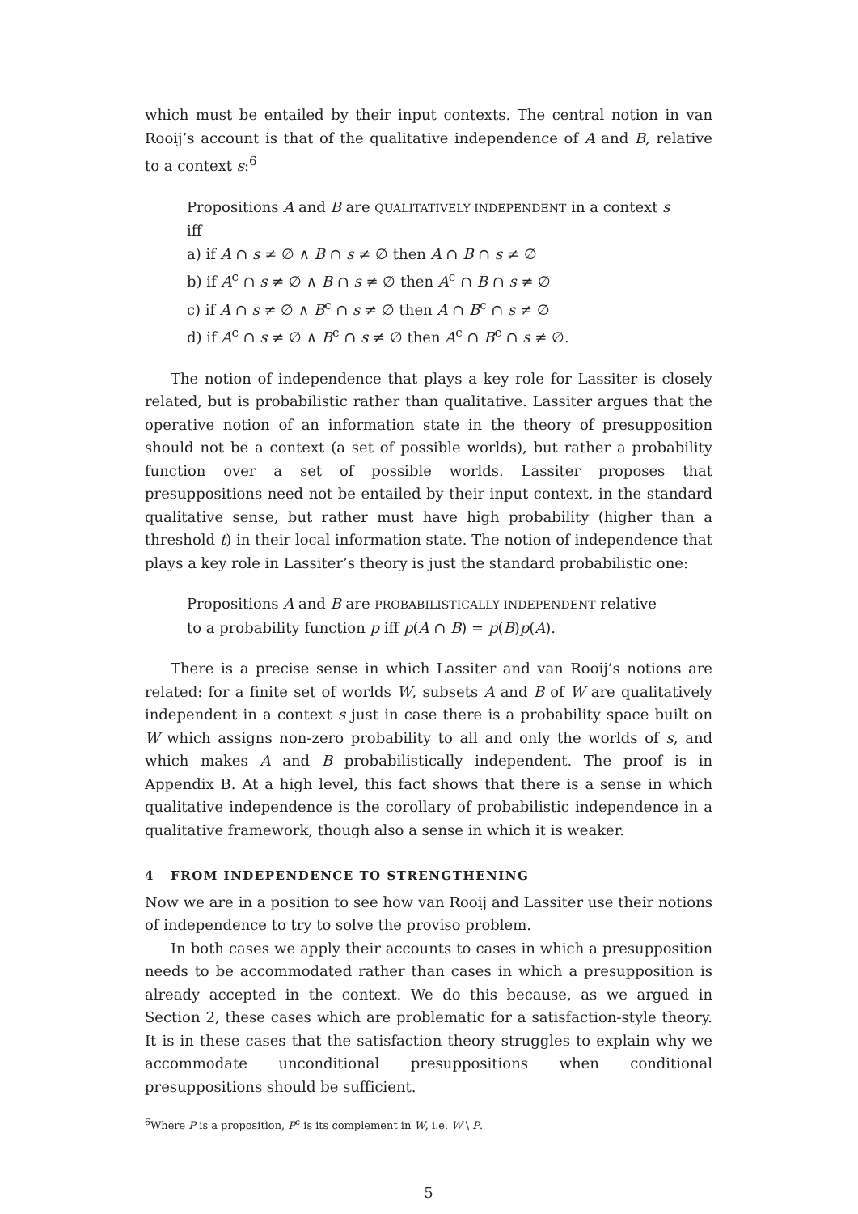which must be entailed by their input contexts. The central notion in van Rooij’s account is that of the qualitative independence of A and B, relative to a context s:<sup>6</sup>
Propositions A and B are QUALITATIVELY INDEPENDENT in a context s iff
a) if A ∩ s ≠ ∅ ∧ B ∩ s ≠ ∅ then A ∩ B ∩ s ≠ ∅
b) if A<sup>c</sup> ∩ s ≠ ∅ ∧ B ∩ s ≠ ∅ then A<sup>c</sup> ∩ B ∩ s ≠ ∅
c) if A ∩ s ≠ ∅ ∧ B<sup>c</sup> ∩ s ≠ ∅ then A ∩ B<sup>c</sup> ∩ s ≠ ∅
d) if A<sup>c</sup> ∩ s ≠ ∅ ∧ B<sup>c</sup> ∩ s ≠ ∅ then A<sup>c</sup> ∩ B<sup>c</sup> ∩ s ≠ ∅.
The notion of independence that plays a key role for Lassiter is closely related, but is probabilistic rather than qualitative. Lassiter argues that the operative notion of an information state in the theory of presupposition should not be a context (a set of possible worlds), but rather a probability function over a set of possible worlds. Lassiter proposes that presuppositions need not be entailed by their input context, in the standard qualitative sense, but rather must have high probability (higher than a threshold t) in their local information state. The notion of independence that plays a key role in Lassiter’s theory is just the standard probabilistic one:
Propositions A and B are PROBABILISTICALLY INDEPENDENT relative to a probability function p iff p(A ∩ B) = p(B)p(A).
There is a precise sense in which Lassiter and van Rooij’s notions are related: for a finite set of worlds W, subsets A and B of W are qualitatively independent in a context s just in case there is a probability space built on W which assigns non-zero probability to all and only the worlds of s, and which makes A and B probabilistically independent. The proof is in Appendix B. At a high level, this fact shows that there is a sense in which qualitative independence is the corollary of probabilistic independence in a qualitative framework, though also a sense in which it is weaker.
4 FROM INDEPENDENCE TO STRENGTHENING
Now we are in a position to see how van Rooij and Lassiter use their notions of independence to try to solve the proviso problem.
In both cases we apply their accounts to cases in which a presupposition needs to be accommodated rather than cases in which a presupposition is already accepted in the context. We do this because, as we argued in Section 2, these cases which are problematic for a satisfaction-style theory. It is in these cases that the satisfaction theory struggles to explain why we accommodate unconditional presuppositions when conditional presuppositions should be sufficient.
<sup>6</sup> Where P is a proposition, P<sup>c</sup> is its complement in W, i.e. W \ P.
5